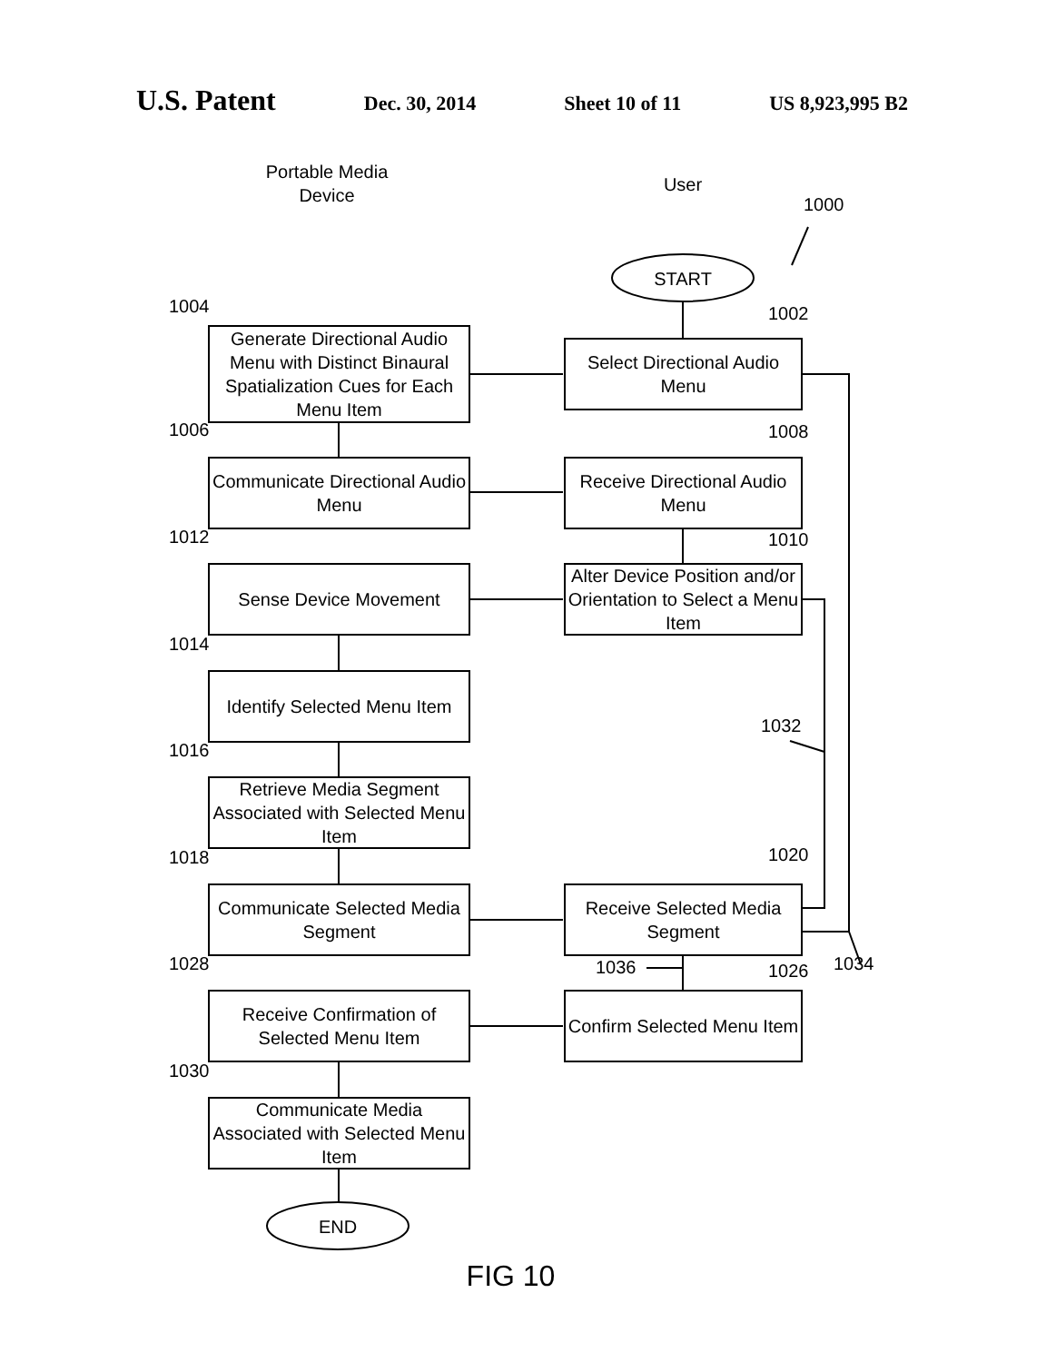U.S. Patent Dec. 30, 2014 Sheet 10 of 11 US 8,923,995 B2
Portable Media
Device
User
1000
START
1004 1002
Generate Directional Audio Menu with Distinct Binaural Spatialization Cues for Each Menu Item
Select Directional Audio Menu
1006 1008
Communicate Directional Audio Menu
Receive Directional Audio Menu
1012 1010
Sense Device Movement
Alter Device Position and/or Orientation to Select a Menu Item
1014
Identify Selected Menu Item
1032
1016
Retrieve Media Segment Associated with Selected Menu Item
1018 1020
Communicate Selected Media Segment
Receive Selected Media Segment
1028 1036 1026 1034
Receive Confirmation of Selected Menu Item
Confirm Selected Menu Item
1030
Communicate Media Associated with Selected Menu Item
END
FIG 10